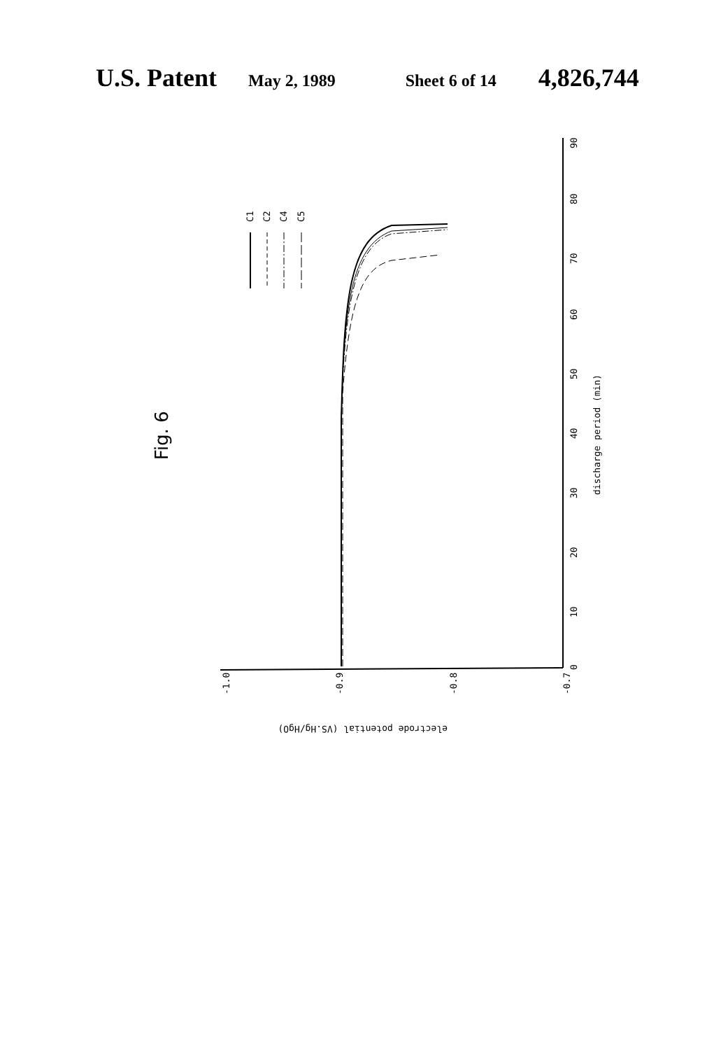U.S. Patent
May 2, 1989 Sheet 6 of 14
4,826,744
Fig. 6
-1.0
-0.9
-0.8
-0.7
0
10
20
30
40
50
60
70
80
90
discharge period (min)
electrode potential (VS.Hg/HgO)
C1
C2
C4
C5